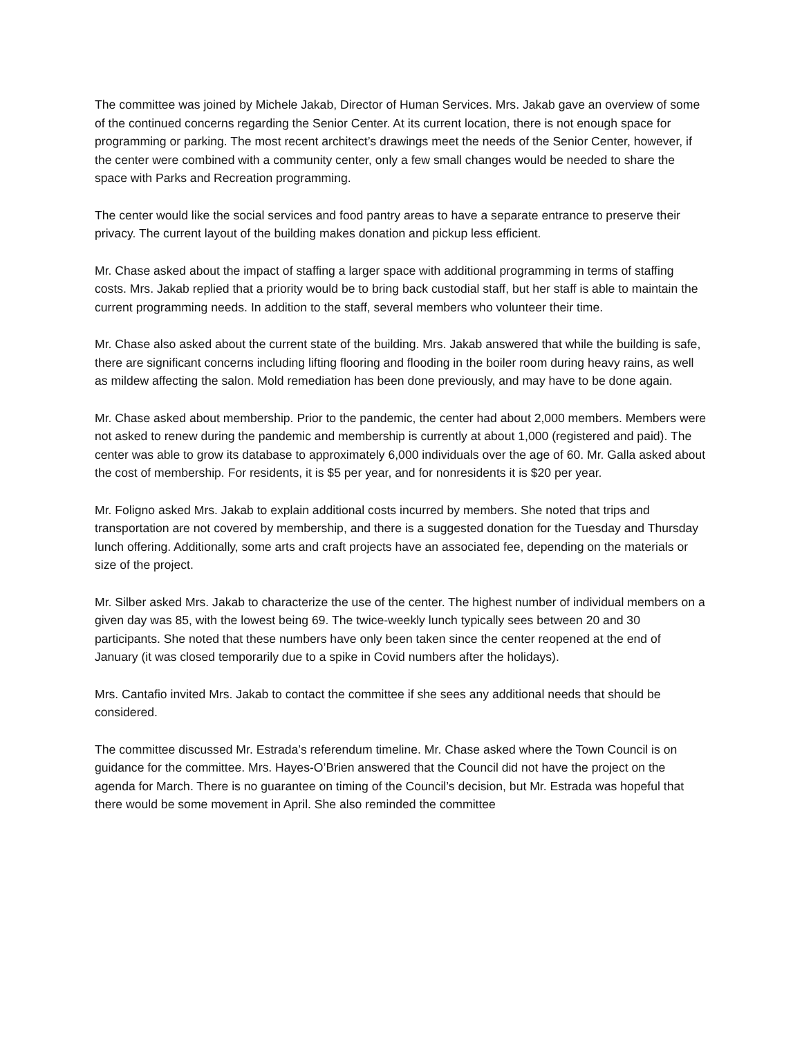The committee was joined by Michele Jakab, Director of Human Services. Mrs. Jakab gave an overview of some of the continued concerns regarding the Senior Center. At its current location, there is not enough space for programming or parking. The most recent architect’s drawings meet the needs of the Senior Center, however, if the center were combined with a community center, only a few small changes would be needed to share the space with Parks and Recreation programming.
The center would like the social services and food pantry areas to have a separate entrance to preserve their privacy. The current layout of the building makes donation and pickup less efficient.
Mr. Chase asked about the impact of staffing a larger space with additional programming in terms of staffing costs. Mrs. Jakab replied that a priority would be to bring back custodial staff, but her staff is able to maintain the current programming needs. In addition to the staff, several members who volunteer their time.
Mr. Chase also asked about the current state of the building. Mrs. Jakab answered that while the building is safe, there are significant concerns including lifting flooring and flooding in the boiler room during heavy rains, as well as mildew affecting the salon. Mold remediation has been done previously, and may have to be done again.
Mr. Chase asked about membership. Prior to the pandemic, the center had about 2,000 members. Members were not asked to renew during the pandemic and membership is currently at about 1,000 (registered and paid). The center was able to grow its database to approximately 6,000 individuals over the age of 60. Mr. Galla asked about the cost of membership. For residents, it is $5 per year, and for nonresidents it is $20 per year.
Mr. Foligno asked Mrs. Jakab to explain additional costs incurred by members. She noted that trips and transportation are not covered by membership, and there is a suggested donation for the Tuesday and Thursday lunch offering. Additionally, some arts and craft projects have an associated fee, depending on the materials or size of the project.
Mr. Silber asked Mrs. Jakab to characterize the use of the center. The highest number of individual members on a given day was 85, with the lowest being 69. The twice-weekly lunch typically sees between 20 and 30 participants. She noted that these numbers have only been taken since the center reopened at the end of January (it was closed temporarily due to a spike in Covid numbers after the holidays).
Mrs. Cantafio invited Mrs. Jakab to contact the committee if she sees any additional needs that should be considered.
The committee discussed Mr. Estrada’s referendum timeline. Mr. Chase asked where the Town Council is on guidance for the committee. Mrs. Hayes-O’Brien answered that the Council did not have the project on the agenda for March. There is no guarantee on timing of the Council’s decision, but Mr. Estrada was hopeful that there would be some movement in April. She also reminded the committee